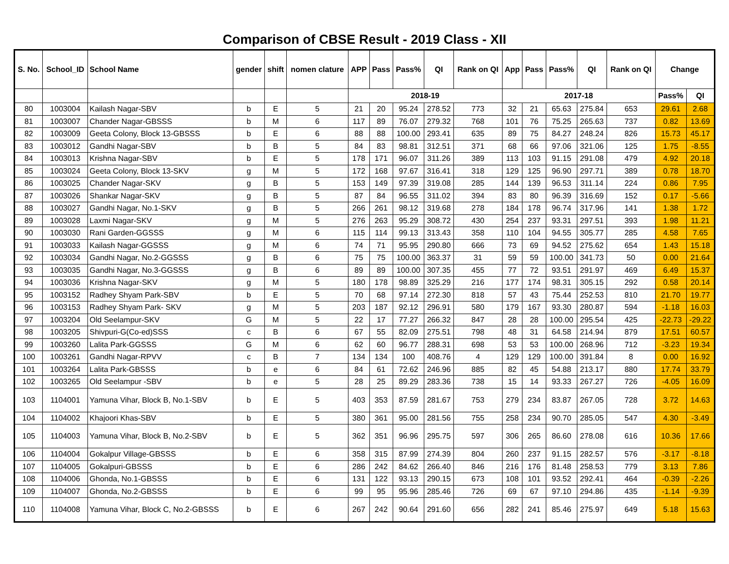Comparison of CBSE Result - 2019 Class - XII
| S. No. | School_ID | School Name | gender | shift | nomen clature | APP | Pass | Pass% | QI | Rank on QI | App | Pass | Pass% | QI | Rank on QI | Change | |
| --- | --- | --- | --- | --- | --- | --- | --- | --- | --- | --- | --- | --- | --- | --- | --- | --- | --- |
| | | | | | | 2018-19 | | | | | 2017-18 | | | | | Pass% | QI |
| 80 | 1003004 | Kailash Nagar-SBV | b | E | 5 | 21 | 20 | 95.24 | 278.52 | 773 | 32 | 21 | 65.63 | 275.84 | 653 | 29.61 | 2.68 |
| 81 | 1003007 | Chander Nagar-GBSSS | b | M | 6 | 117 | 89 | 76.07 | 279.32 | 768 | 101 | 76 | 75.25 | 265.63 | 737 | 0.82 | 13.69 |
| 82 | 1003009 | Geeta Colony, Block 13-GBSSS | b | E | 6 | 88 | 88 | 100.00 | 293.41 | 635 | 89 | 75 | 84.27 | 248.24 | 826 | 15.73 | 45.17 |
| 83 | 1003012 | Gandhi Nagar-SBV | b | B | 5 | 84 | 83 | 98.81 | 312.51 | 371 | 68 | 66 | 97.06 | 321.06 | 125 | 1.75 | -8.55 |
| 84 | 1003013 | Krishna Nagar-SBV | b | E | 5 | 178 | 171 | 96.07 | 311.26 | 389 | 113 | 103 | 91.15 | 291.08 | 479 | 4.92 | 20.18 |
| 85 | 1003024 | Geeta Colony, Block 13-SKV | g | M | 5 | 172 | 168 | 97.67 | 316.41 | 318 | 129 | 125 | 96.90 | 297.71 | 389 | 0.78 | 18.70 |
| 86 | 1003025 | Chander Nagar-SKV | g | B | 5 | 153 | 149 | 97.39 | 319.08 | 285 | 144 | 139 | 96.53 | 311.14 | 224 | 0.86 | 7.95 |
| 87 | 1003026 | Shankar Nagar-SKV | g | B | 5 | 87 | 84 | 96.55 | 311.02 | 394 | 83 | 80 | 96.39 | 316.69 | 152 | 0.17 | -5.66 |
| 88 | 1003027 | Gandhi Nagar, No.1-SKV | g | B | 5 | 266 | 261 | 98.12 | 319.68 | 278 | 184 | 178 | 96.74 | 317.96 | 141 | 1.38 | 1.72 |
| 89 | 1003028 | Laxmi Nagar-SKV | g | M | 5 | 276 | 263 | 95.29 | 308.72 | 430 | 254 | 237 | 93.31 | 297.51 | 393 | 1.98 | 11.21 |
| 90 | 1003030 | Rani Garden-GGSSS | g | M | 6 | 115 | 114 | 99.13 | 313.43 | 358 | 110 | 104 | 94.55 | 305.77 | 285 | 4.58 | 7.65 |
| 91 | 1003033 | Kailash Nagar-GGSSS | g | M | 6 | 74 | 71 | 95.95 | 290.80 | 666 | 73 | 69 | 94.52 | 275.62 | 654 | 1.43 | 15.18 |
| 92 | 1003034 | Gandhi Nagar, No.2-GGSSS | g | B | 6 | 75 | 75 | 100.00 | 363.37 | 31 | 59 | 59 | 100.00 | 341.73 | 50 | 0.00 | 21.64 |
| 93 | 1003035 | Gandhi Nagar, No.3-GGSSS | g | B | 6 | 89 | 89 | 100.00 | 307.35 | 455 | 77 | 72 | 93.51 | 291.97 | 469 | 6.49 | 15.37 |
| 94 | 1003036 | Krishna Nagar-SKV | g | M | 5 | 180 | 178 | 98.89 | 325.29 | 216 | 177 | 174 | 98.31 | 305.15 | 292 | 0.58 | 20.14 |
| 95 | 1003152 | Radhey Shyam Park-SBV | b | E | 5 | 70 | 68 | 97.14 | 272.30 | 818 | 57 | 43 | 75.44 | 252.53 | 810 | 21.70 | 19.77 |
| 96 | 1003153 | Radhey Shyam Park- SKV | g | M | 5 | 203 | 187 | 92.12 | 296.91 | 580 | 179 | 167 | 93.30 | 280.87 | 594 | -1.18 | 16.03 |
| 97 | 1003204 | Old Seelampur-SKV | G | M | 5 | 22 | 17 | 77.27 | 266.32 | 847 | 28 | 28 | 100.00 | 295.54 | 425 | -22.73 | -29.22 |
| 98 | 1003205 | Shivpuri-G(Co-ed)SSS | c | B | 6 | 67 | 55 | 82.09 | 275.51 | 798 | 48 | 31 | 64.58 | 214.94 | 879 | 17.51 | 60.57 |
| 99 | 1003260 | Lalita Park-GGSSS | G | M | 6 | 62 | 60 | 96.77 | 288.31 | 698 | 53 | 53 | 100.00 | 268.96 | 712 | -3.23 | 19.34 |
| 100 | 1003261 | Gandhi Nagar-RPVV | c | B | 7 | 134 | 134 | 100 | 408.76 | 4 | 129 | 129 | 100.00 | 391.84 | 8 | 0.00 | 16.92 |
| 101 | 1003264 | Lalita Park-GBSSS | b | e | 6 | 84 | 61 | 72.62 | 246.96 | 885 | 82 | 45 | 54.88 | 213.17 | 880 | 17.74 | 33.79 |
| 102 | 1003265 | Old Seelampur -SBV | b | e | 5 | 28 | 25 | 89.29 | 283.36 | 738 | 15 | 14 | 93.33 | 267.27 | 726 | -4.05 | 16.09 |
| 103 | 1104001 | Yamuna Vihar, Block B, No.1-SBV | b | E | 5 | 403 | 353 | 87.59 | 281.67 | 753 | 279 | 234 | 83.87 | 267.05 | 728 | 3.72 | 14.63 |
| 104 | 1104002 | Khajoori Khas-SBV | b | E | 5 | 380 | 361 | 95.00 | 281.56 | 755 | 258 | 234 | 90.70 | 285.05 | 547 | 4.30 | -3.49 |
| 105 | 1104003 | Yamuna Vihar, Block B, No.2-SBV | b | E | 5 | 362 | 351 | 96.96 | 295.75 | 597 | 306 | 265 | 86.60 | 278.08 | 616 | 10.36 | 17.66 |
| 106 | 1104004 | Gokalpur Village-GBSSS | b | E | 6 | 358 | 315 | 87.99 | 274.39 | 804 | 260 | 237 | 91.15 | 282.57 | 576 | -3.17 | -8.18 |
| 107 | 1104005 | Gokalpuri-GBSSS | b | E | 6 | 286 | 242 | 84.62 | 266.40 | 846 | 216 | 176 | 81.48 | 258.53 | 779 | 3.13 | 7.86 |
| 108 | 1104006 | Ghonda, No.1-GBSSS | b | E | 6 | 131 | 122 | 93.13 | 290.15 | 673 | 108 | 101 | 93.52 | 292.41 | 464 | -0.39 | -2.26 |
| 109 | 1104007 | Ghonda, No.2-GBSSS | b | E | 6 | 99 | 95 | 95.96 | 285.46 | 726 | 69 | 67 | 97.10 | 294.86 | 435 | -1.14 | -9.39 |
| 110 | 1104008 | Yamuna Vihar, Block C, No.2-GBSSS | b | E | 6 | 267 | 242 | 90.64 | 291.60 | 656 | 282 | 241 | 85.46 | 275.97 | 649 | 5.18 | 15.63 |